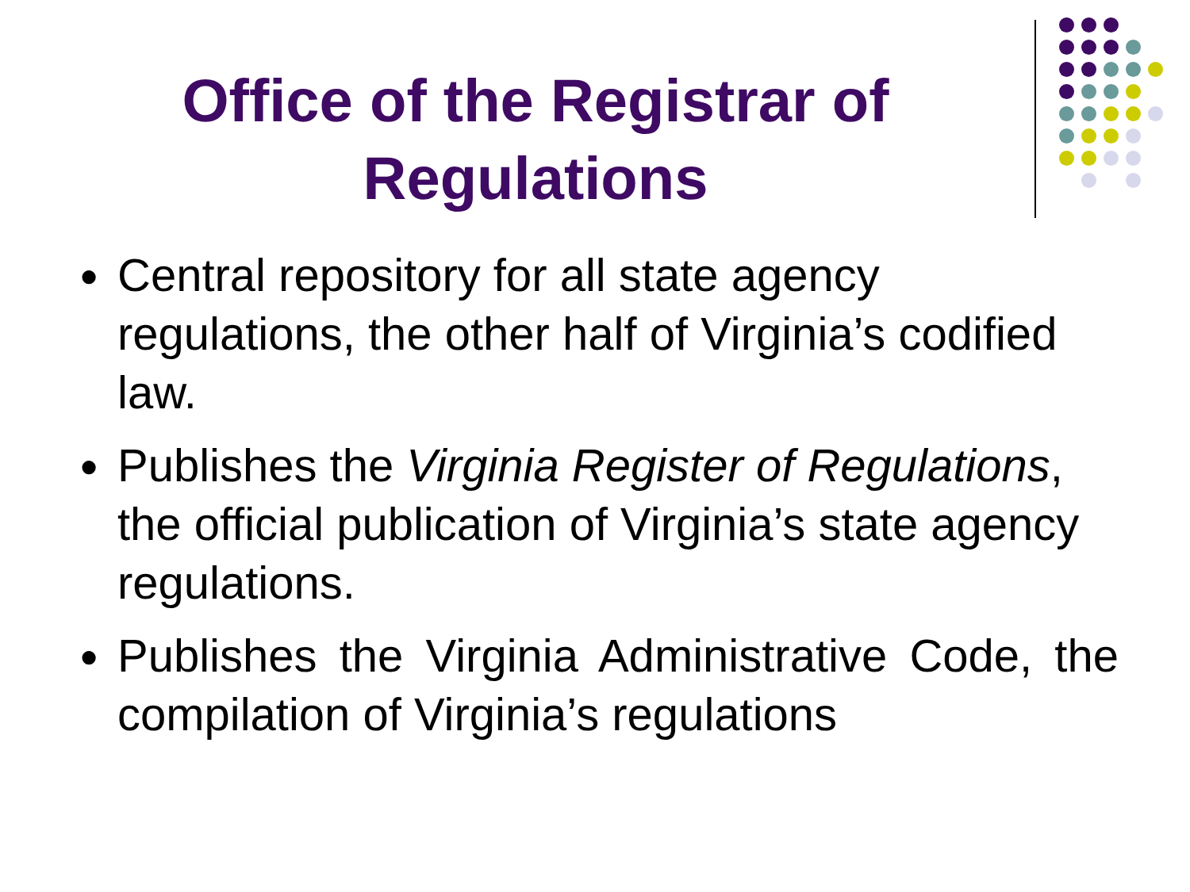Office of the Registrar of Regulations
● Central repository for all state agency regulations, the other half of Virginia’s codified law.
● Publishes the Virginia Register of Regulations, the official publication of Virginia’s state agency regulations.
● Publishes the Virginia Administrative Code, the compilation of Virginia’s regulations